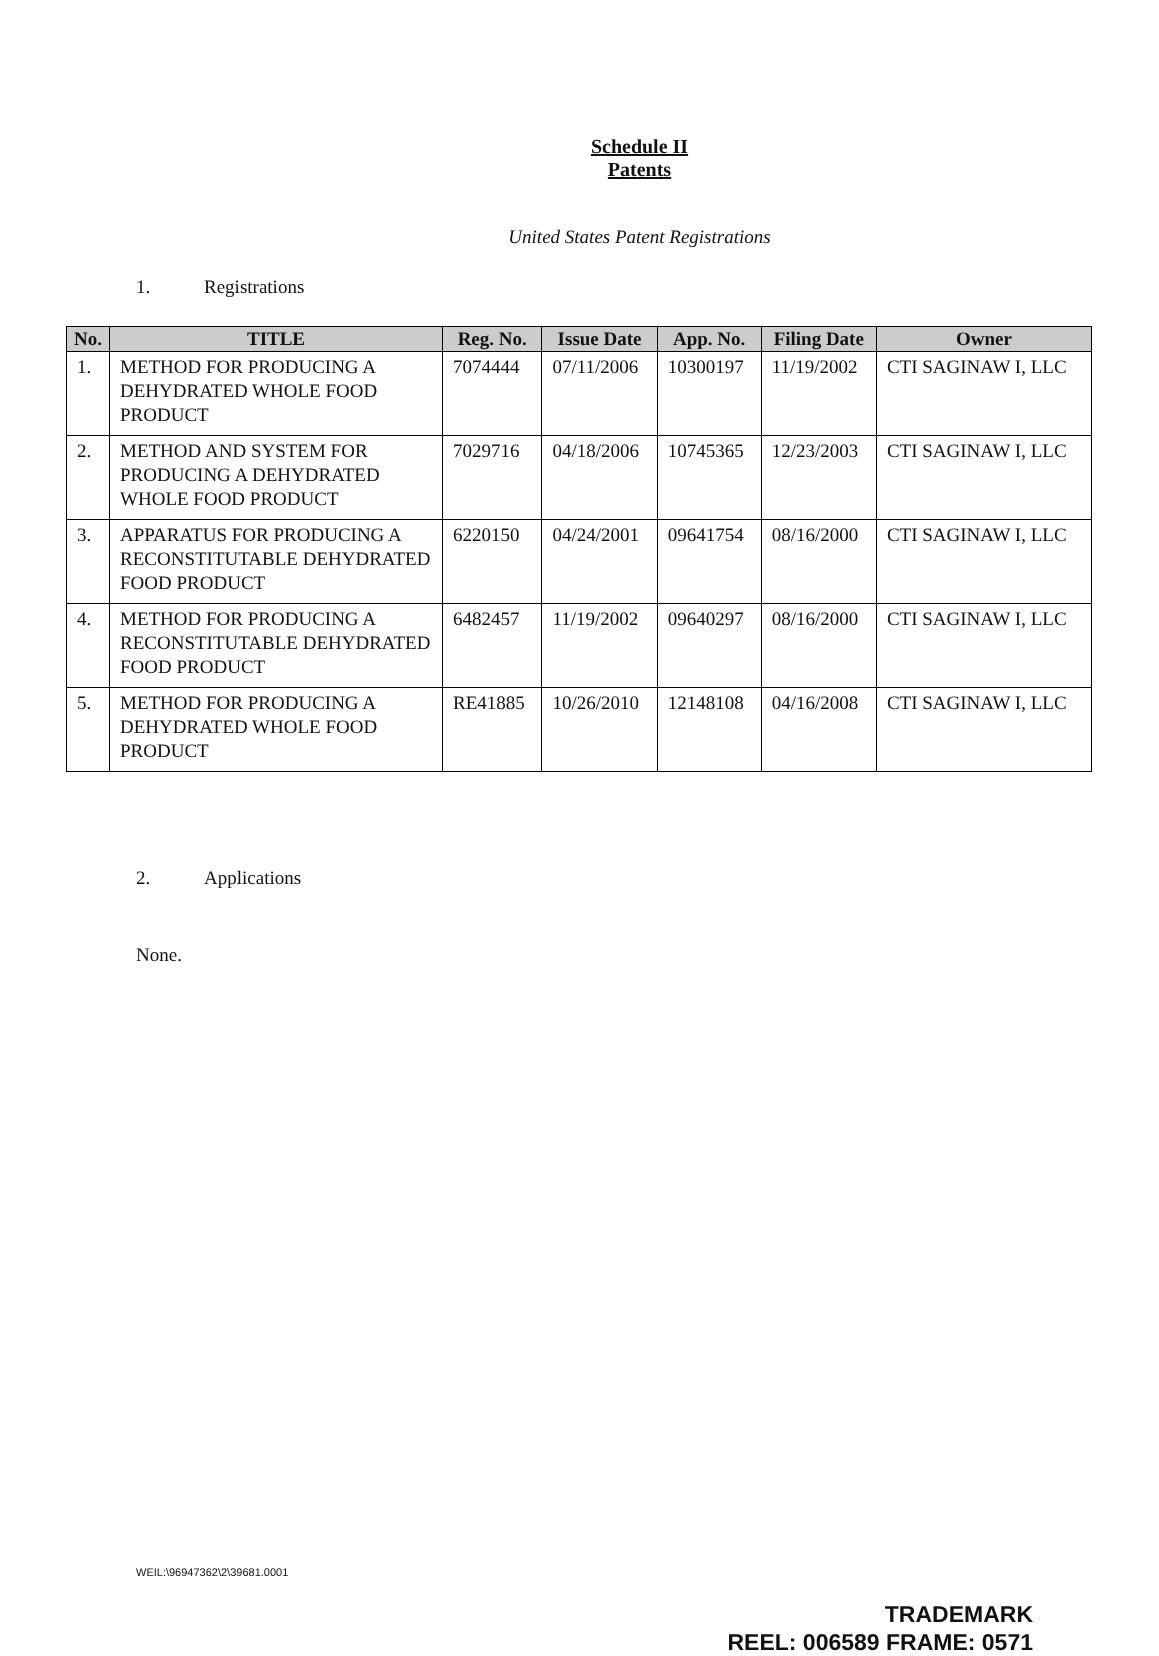Schedule II
Patents
United States Patent Registrations
1. Registrations
| No. | TITLE | Reg. No. | Issue Date | App. No. | Filing Date | Owner |
| --- | --- | --- | --- | --- | --- | --- |
| 1. | METHOD FOR PRODUCING A DEHYDRATED WHOLE FOOD PRODUCT | 7074444 | 07/11/2006 | 10300197 | 11/19/2002 | CTI SAGINAW I, LLC |
| 2. | METHOD AND SYSTEM FOR PRODUCING A DEHYDRATED WHOLE FOOD PRODUCT | 7029716 | 04/18/2006 | 10745365 | 12/23/2003 | CTI SAGINAW I, LLC |
| 3. | APPARATUS FOR PRODUCING A RECONSTITUTABLE DEHYDRATED FOOD PRODUCT | 6220150 | 04/24/2001 | 09641754 | 08/16/2000 | CTI SAGINAW I, LLC |
| 4. | METHOD FOR PRODUCING A RECONSTITUTABLE DEHYDRATED FOOD PRODUCT | 6482457 | 11/19/2002 | 09640297 | 08/16/2000 | CTI SAGINAW I, LLC |
| 5. | METHOD FOR PRODUCING A DEHYDRATED WHOLE FOOD PRODUCT | RE41885 | 10/26/2010 | 12148108 | 04/16/2008 | CTI SAGINAW I, LLC |
2. Applications
None.
WEIL:\96947362\2\39681.0001
TRADEMARK
REEL: 006589 FRAME: 0571